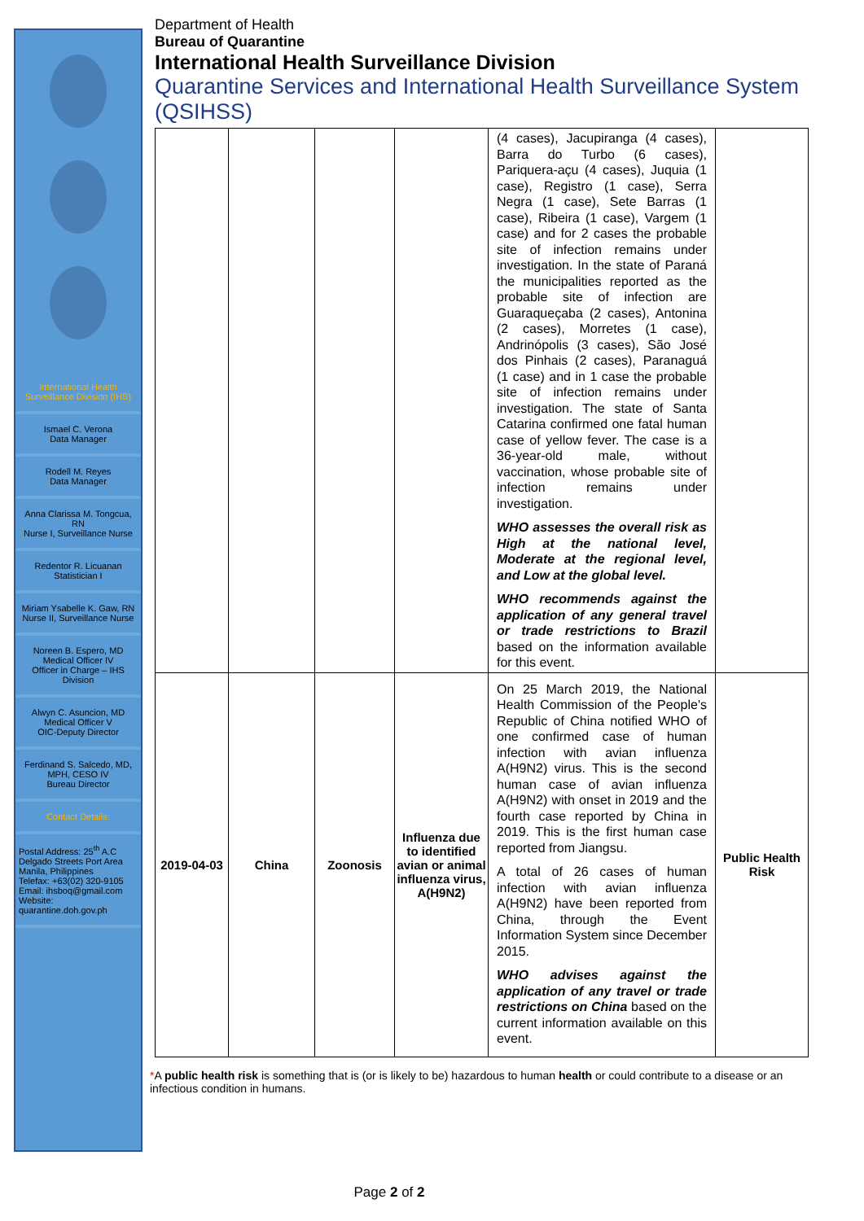International Health Surveillance Division (IHS)
Ismael C. Verona
Data Manager
Rodell M. Reyes
Data Manager
Anna Clarissa M. Tongcua, RN
Nurse I, Surveillance Nurse
Redentor R. Licuanan
Statistician I
Miriam Ysabelle K. Gaw, RN
Nurse II, Surveillance Nurse
Noreen B. Espero, MD
Medical Officer IV
Officer in Charge – IHS Division
Alwyn C. Asuncion, MD
Medical Officer V
OIC-Deputy Director
Ferdinand S. Salcedo, MD, MPH, CESO IV
Bureau Director
Contact Details:
Postal Address: 25<sup>th</sup> A.C Delgado Streets Port Area Manila, Philippines
Telefax: +63(02) 320-9105
Email: ihsboq@gmail.com
Website: quarantine.doh.gov.ph
Department of Health
Bureau of Quarantine
International Health Surveillance Division
Quarantine Services and International Health Surveillance System (QSIHSS)
| | | | | (4 cases), Jacupiranga (4 cases), Barra do Turbo (6 cases), Pariquera-açu (4 cases), Juquia (1 case), Registro (1 case), Serra Negra (1 case), Sete Barras (1 case), Ribeira (1 case), Vargem (1 case) and for 2 cases the probable site of infection remains under investigation. In the state of Paraná the municipalities reported as the probable site of infection are Guaraqueçaba (2 cases), Antonina (2 cases), Morretes (1 case), Andrinópolis (3 cases), São José dos Pinhais (2 cases), Paranaguá (1 case) and in 1 case the probable site of infection remains under investigation. The state of Santa Catarina confirmed one fatal human case of yellow fever. The case is a 36-year-old male, without vaccination, whose probable site of infection remains under investigation. WHO assesses the overall risk as High at the national level, Moderate at the regional level, and Low at the global level. WHO recommends against the application of any general travel or trade restrictions to Brazil based on the information available for this event. | |
| 2019-04-03 | China | Zoonosis | Influenza due to identified avian or animal influenza virus, A(H9N2) | On 25 March 2019, the National Health Commission of the People's Republic of China notified WHO of one confirmed case of human infection with avian influenza A(H9N2) virus. This is the second human case of avian influenza A(H9N2) with onset in 2019 and the fourth case reported by China in 2019. This is the first human case reported from Jiangsu. A total of 26 cases of human infection with avian influenza A(H9N2) have been reported from China, through the Event Information System since December 2015. WHO advises against the application of any travel or trade restrictions on China based on the current information available on this event. | Public Health Risk |
*A public health risk is something that is (or is likely to be) hazardous to human health or could contribute to a disease or an infectious condition in humans.
Page 2 of 2